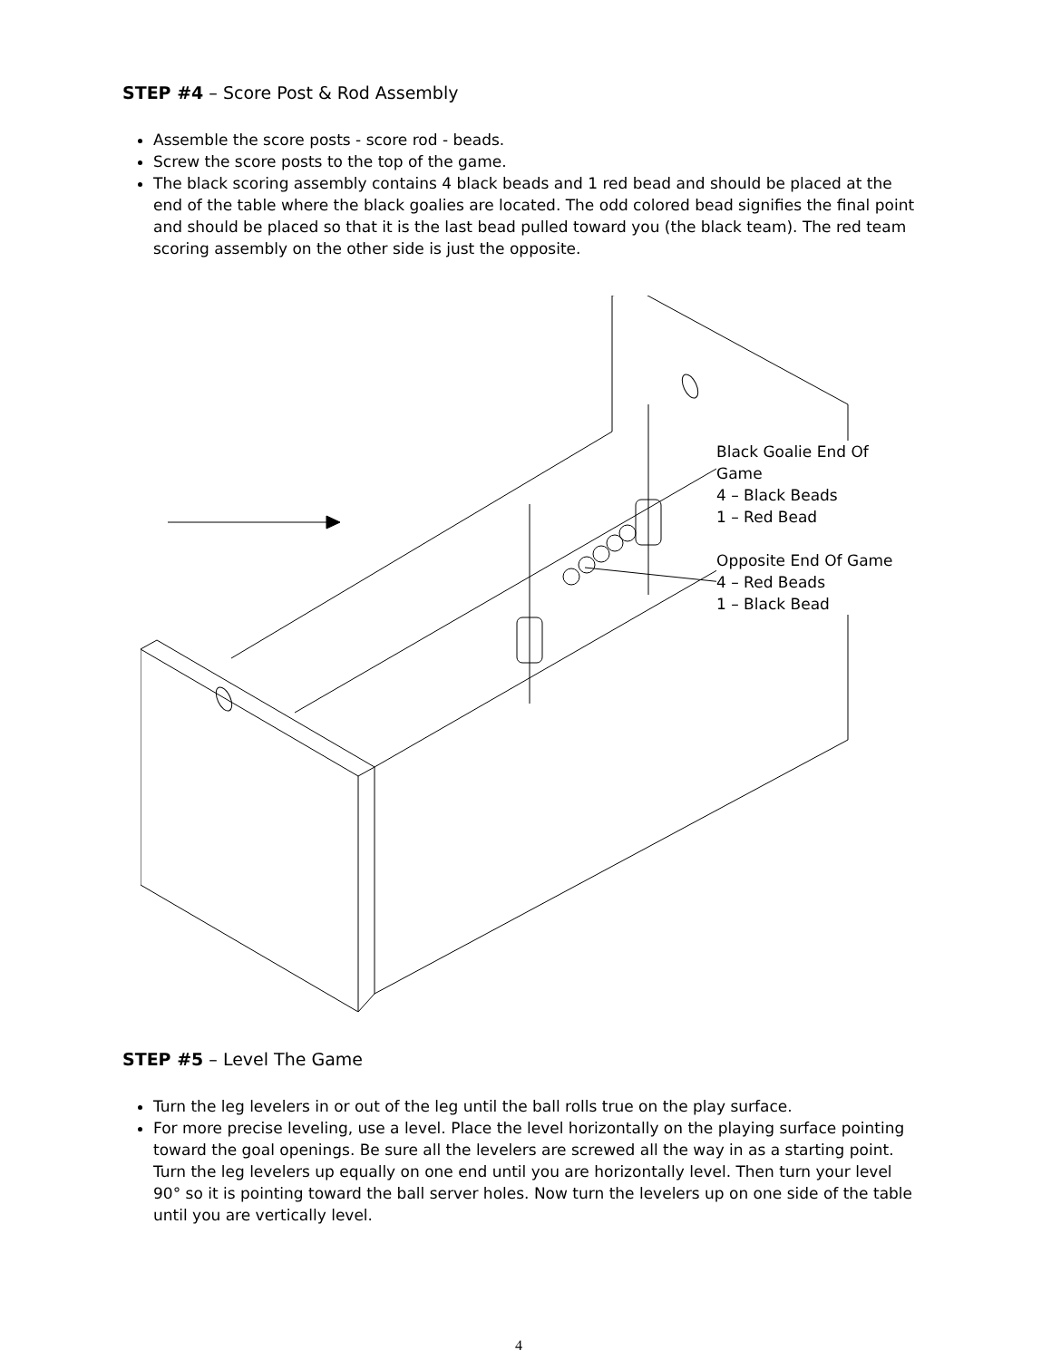STEP #4 – Score Post & Rod Assembly
Assemble the score posts - score rod - beads.
Screw the score posts to the top of the game.
The black scoring assembly contains 4 black beads and 1 red bead and should be placed at the end of the table where the black goalies are located. The odd colored bead signifies the final point and should be placed so that it is the last bead pulled toward you (the black team). The red team scoring assembly on the other side is just the opposite.
Black Goalie End Of Game
4 – Black Beads
1 – Red Bead
Opposite End Of Game
4 – Red Beads
1 – Black Bead
STEP #5 – Level The Game
Turn the leg levelers in or out of the leg until the ball rolls true on the play surface.
For more precise leveling, use a level. Place the level horizontally on the playing surface pointing toward the goal openings. Be sure all the levelers are screwed all the way in as a starting point. Turn the leg levelers up equally on one end until you are horizontally level. Then turn your level 90° so it is pointing toward the ball server holes. Now turn the levelers up on one side of the table until you are vertically level.
4